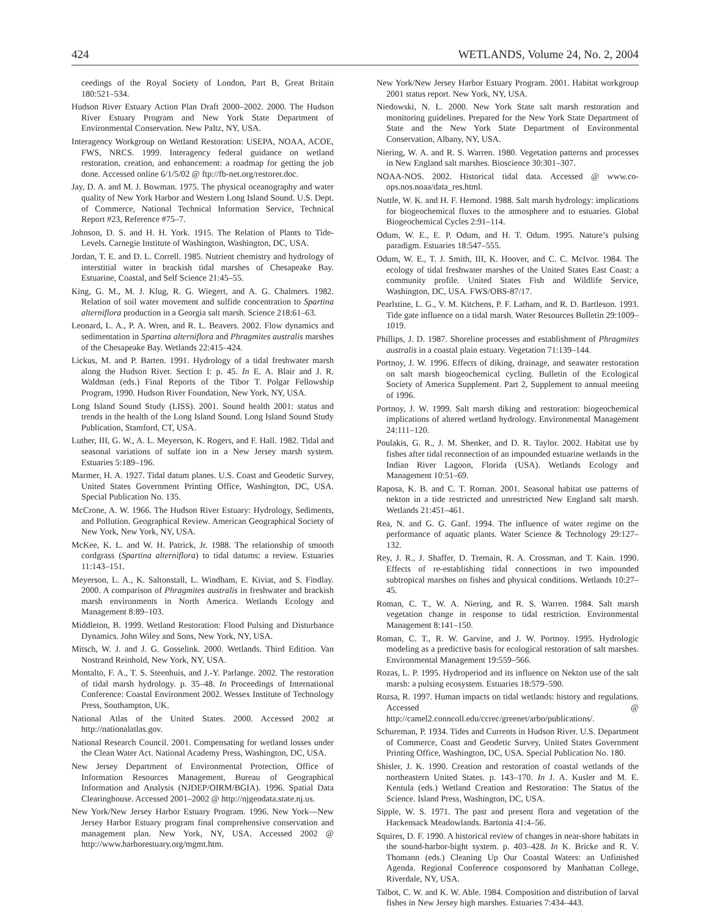424 WETLANDS, Volume 24, No. 2, 2004
ceedings of the Royal Society of London, Part B, Great Britain 180:521–534.
Hudson River Estuary Action Plan Draft 2000–2002. 2000. The Hudson River Estuary Program and New York State Department of Environmental Conservation. New Paltz, NY, USA.
Interagency Workgroup on Wetland Restoration: USEPA, NOAA, ACOE, FWS, NRCS. 1999. Interagency federal guidance on wetland restoration, creation, and enhancement: a roadmap for getting the job done. Accessed online 6/1/5/02 @ ftp://fb-net.org/restorer.doc.
Jay, D. A. and M. J. Bowman. 1975. The physical oceanography and water quality of New York Harbor and Western Long Island Sound. U.S. Dept. of Commerce, National Technical Information Service, Technical Report #23, Reference #75–7.
Johnson, D. S. and H. H. York. 1915. The Relation of Plants to Tide-Levels. Carnegie Institute of Washington, Washington, DC, USA.
Jordan, T. E. and D. L. Correll. 1985. Nutrient chemistry and hydrology of interstitial water in brackish tidal marshes of Chesapeake Bay. Estuarine, Coastal, and Self Science 21:45–55.
King, G. M., M. J. Klug, R. G. Wiegert, and A. G. Chalmers. 1982. Relation of soil water movement and sulfide concentration to Spartina alterniflora production in a Georgia salt marsh. Science 218:61–63.
Leonard, L. A., P. A. Wren, and R. L. Beavers. 2002. Flow dynamics and sedimentation in Spartina alterniflora and Phragmites australis marshes of the Chesapeake Bay. Wetlands 22:415–424.
Lickus, M. and P. Barten. 1991. Hydrology of a tidal freshwater marsh along the Hudson River. Section I: p. 45. In E. A. Blair and J. R. Waldman (eds.) Final Reports of the Tibor T. Polgar Fellowship Program, 1990. Hudson River Foundation, New York, NY, USA.
Long Island Sound Study (LISS). 2001. Sound health 2001: status and trends in the health of the Long Island Sound. Long Island Sound Study Publication, Stamford, CT, USA.
Luther, III, G. W., A. L. Meyerson, K. Rogers, and F. Hall. 1982. Tidal and seasonal variations of sulfate ion in a New Jersey marsh system. Estuaries 5:189–196.
Marmer, H. A. 1927. Tidal datum planes. U.S. Coast and Geodetic Survey, United States Government Printing Office, Washington, DC, USA. Special Publication No. 135.
McCrone, A. W. 1966. The Hudson River Estuary: Hydrology, Sediments, and Pollution. Geographical Review. American Geographical Society of New York, New York, NY, USA.
McKee, K. L. and W. H. Patrick, Jr. 1988. The relationship of smooth cordgrass (Spartina alterniflora) to tidal datums: a review. Estuaries 11:143–151.
Meyerson, L. A., K. Saltonstall, L. Windham, E. Kiviat, and S. Findlay. 2000. A comparison of Phragmites australis in freshwater and brackish marsh environments in North America. Wetlands Ecology and Management 8:89–103.
Middleton, B. 1999. Wetland Restoration: Flood Pulsing and Disturbance Dynamics. John Wiley and Sons, New York, NY, USA.
Mitsch, W. J. and J. G. Gosselink. 2000. Wetlands. Third Edition. Van Nostrand Reinhold, New York, NY, USA.
Montalto, F. A., T. S. Steenhuis, and J.-Y. Parlange. 2002. The restoration of tidal marsh hydrology. p. 35–48. In Proceedings of International Conference: Coastal Environment 2002. Wessex Institute of Technology Press, Southampton, UK.
National Atlas of the United States. 2000. Accessed 2002 at http://nationalatlas.gov.
National Research Council. 2001. Compensating for wetland losses under the Clean Water Act. National Academy Press, Washington, DC, USA.
New Jersey Department of Environmental Protection, Office of Information Resources Management, Bureau of Geographical Information and Analysis (NJDEP/OIRM/BGIA). 1996. Spatial Data Clearinghouse. Accessed 2001–2002 @ http://njgeodata.state.nj.us.
New York/New Jersey Harbor Estuary Program. 1996. New York—New Jersey Harbor Estuary program final comprehensive conservation and management plan. New York, NY, USA. Accessed 2002 @ http://www.harborestuary.org/mgmt.htm.
New York/New Jersey Harbor Estuary Program. 2001. Habitat workgroup 2001 status report. New York, NY, USA.
Niedowski, N. L. 2000. New York State salt marsh restoration and monitoring guidelines. Prepared for the New York State Department of State and the New York State Department of Environmental Conservation, Albany, NY, USA.
Niering, W. A. and R. S. Warren. 1980. Vegetation patterns and processes in New England salt marshes. Bioscience 30:301–307.
NOAA-NOS. 2002. Historical tidal data. Accessed @ www.co-ops.nos.noaa/data_res.html.
Nuttle, W. K. and H. F. Hemond. 1988. Salt marsh hydrology: implications for biogeochemical fluxes to the atmosphere and to estuaries. Global Biogeochemical Cycles 2:91–114.
Odum, W. E., E. P. Odum, and H. T. Odum. 1995. Nature’s pulsing paradigm. Estuaries 18:547–555.
Odum, W. E., T. J. Smith, III, K. Hoover, and C. C. McIvor. 1984. The ecology of tidal freshwater marshes of the United States East Coast: a community profile. United States Fish and Wildlife Service, Washington, DC, USA. FWS/OBS-87/17.
Pearlstine, L. G., V. M. Kitchens, P. F. Latham, and R. D. Bartleson. 1993. Tide gate influence on a tidal marsh. Water Resources Bulletin 29:1009–1019.
Phillips, J. D. 1987. Shoreline processes and establishment of Phragmites australis in a coastal plain estuary. Vegetation 71:139–144.
Portnoy, J. W. 1996. Effects of diking, drainage, and seawater restoration on salt marsh biogeochemical cycling. Bulletin of the Ecological Society of America Supplement. Part 2, Supplement to annual meeting of 1996.
Portnoy, J. W. 1999. Salt marsh diking and restoration: biogeochemical implications of altered wetland hydrology. Environmental Management 24:111–120.
Poulakis, G. R., J. M. Shenker, and D. R. Taylor. 2002. Habitat use by fishes after tidal reconnection of an impounded estuarine wetlands in the Indian River Lagoon, Florida (USA). Wetlands Ecology and Management 10:51–69.
Raposa, K. B. and C. T. Roman. 2001. Seasonal habitat use patterns of nekton in a tide restricted and unrestricted New England salt marsh. Wetlands 21:451–461.
Rea, N. and G. G. Ganf. 1994. The influence of water regime on the performance of aquatic plants. Water Science & Technology 29:127–132.
Rey, J. R., J. Shaffer, D. Tremain, R. A. Crossman, and T. Kain. 1990. Effects of re-establishing tidal connections in two impounded subtropical marshes on fishes and physical conditions. Wetlands 10:27–45.
Roman, C. T., W. A. Niering, and R. S. Warren. 1984. Salt marsh vegetation change in response to tidal restriction. Environmental Management 8:141–150.
Roman, C. T., R. W. Garvine, and J. W. Portnoy. 1995. Hydrologic modeling as a predictive basis for ecological restoration of salt marshes. Environmental Management 19:559–566.
Rozas, L. P. 1995. Hydroperiod and its influence on Nekton use of the salt marsh: a pulsing ecosystem. Estuaries 18:579–590.
Rozsa, R. 1997. Human impacts on tidal wetlands: history and regulations. Accessed @ http://camel2.conncoll.edu/ccrec/greenet/arbo/publications/.
Schureman, P. 1934. Tides and Currents in Hudson River. U.S. Department of Commerce, Coast and Geodetic Survey, United States Government Printing Office, Washington, DC, USA. Special Publication No. 180.
Shisler, J. K. 1990. Creation and restoration of coastal wetlands of the northeastern United States. p. 143–170. In J. A. Kusler and M. E. Kentula (eds.) Wetland Creation and Restoration: The Status of the Science. Island Press, Washington, DC, USA.
Sipple, W. S. 1971. The past and present flora and vegetation of the Hackensack Meadowlands. Bartonia 41:4–56.
Squires, D. F. 1990. A historical review of changes in near-shore habitats in the sound-harbor-bight system. p. 403–428. In K. Bricke and R. V. Thomann (eds.) Cleaning Up Our Coastal Waters: an Unfinished Agenda. Regional Conference cosponsored by Manhattan College, Riverdale, NY, USA.
Talbot, C. W. and K. W. Able. 1984. Composition and distribution of larval fishes in New Jersey high marshes. Estuaries 7:434–443.